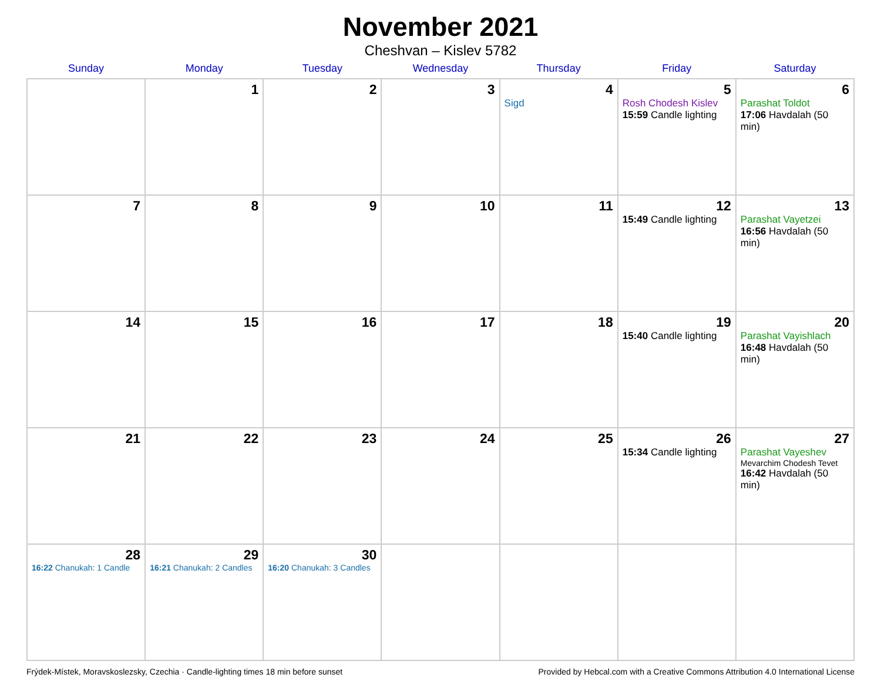November 2021
Cheshvan – Kislev 5782
| Sunday | Monday | Tuesday | Wednesday | Thursday | Friday | Saturday |
| --- | --- | --- | --- | --- | --- | --- |
| | 1 | 2 | 3 | 4 Sigd | 5 Rosh Chodesh Kislev 15:59 Candle lighting | 6 Parashat Toldot 17:06 Havdalah (50 min) |
| 7 | 8 | 9 | 10 | 11 | 12 15:49 Candle lighting | 13 Parashat Vayetzei 16:56 Havdalah (50 min) |
| 14 | 15 | 16 | 17 | 18 | 19 15:40 Candle lighting | 20 Parashat Vayishlach 16:48 Havdalah (50 min) |
| 21 | 22 | 23 | 24 | 25 | 26 15:34 Candle lighting | 27 Parashat Vayeshev Mevarchim Chodesh Tevet 16:42 Havdalah (50 min) |
| 28 16:22 Chanukah: 1 Candle | 29 16:21 Chanukah: 2 Candles | 30 16:20 Chanukah: 3 Candles | | | | |
Frýdek-Místek, Moravskoslezsky, Czechia · Candle-lighting times 18 min before sunset Provided by Hebcal.com with a Creative Commons Attribution 4.0 International License